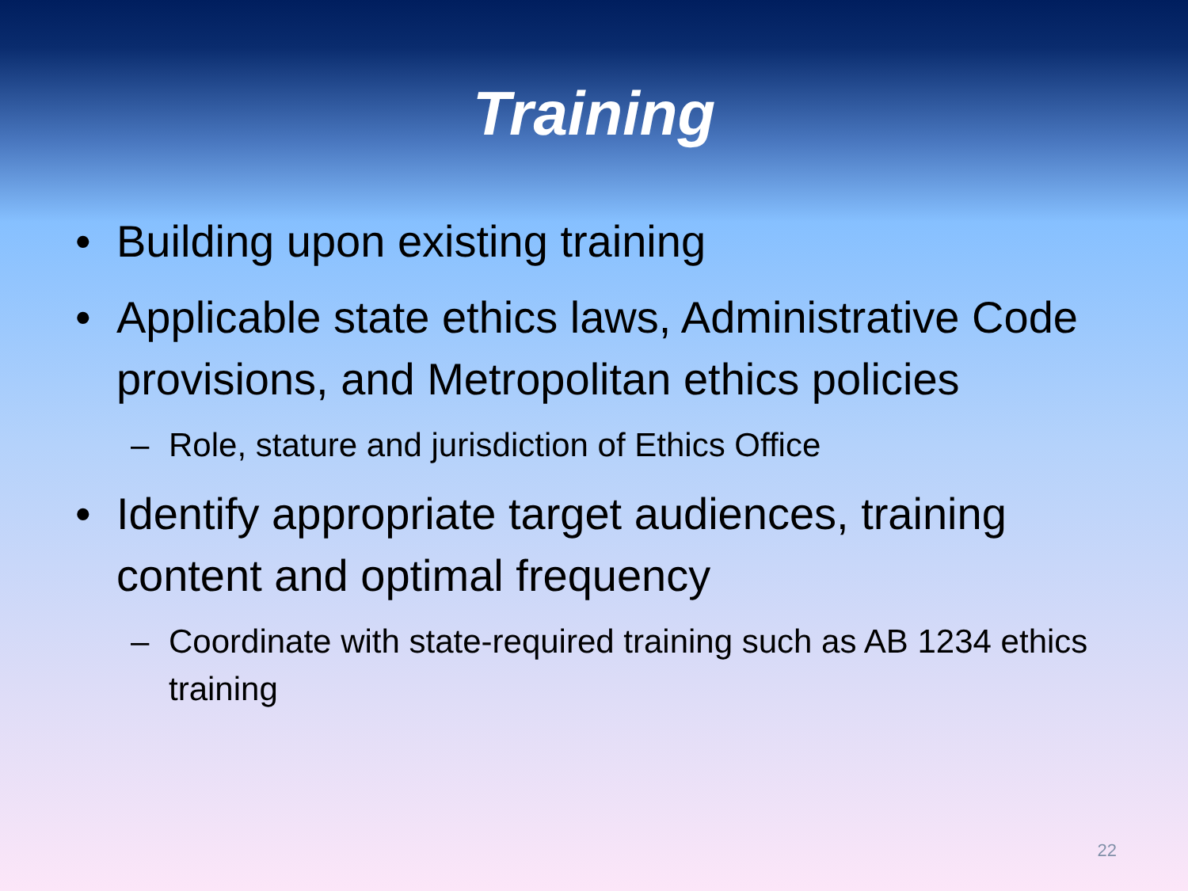Training
• Building upon existing training
• Applicable state ethics laws, Administrative Code provisions, and Metropolitan ethics policies
– Role, stature and jurisdiction of Ethics Office
• Identify appropriate target audiences, training content and optimal frequency
– Coordinate with state-required training such as AB 1234 ethics training
22